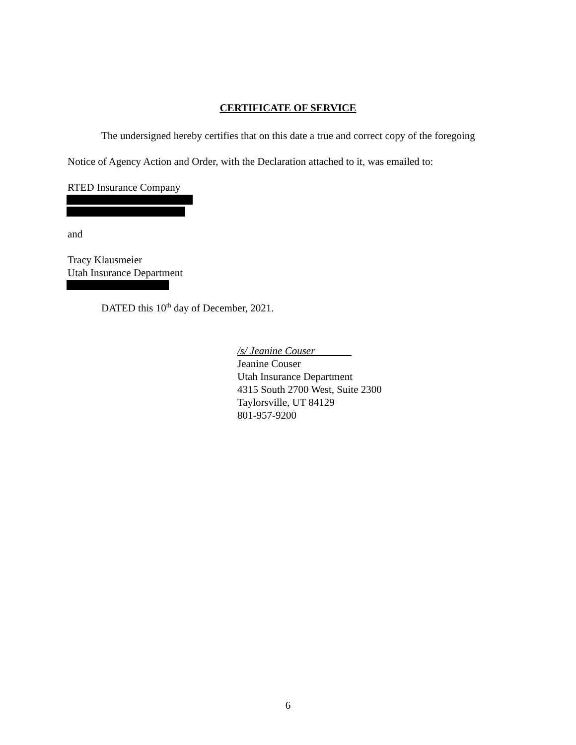CERTIFICATE OF SERVICE
The undersigned hereby certifies that on this date a true and correct copy of the foregoing
Notice of Agency Action and Order, with the Declaration attached to it, was emailed to:
RTED Insurance Company
and
Tracy Klausmeier
Utah Insurance Department
DATED this 10<sup>th</sup> day of December, 2021.
/s/ Jeanine Couser
Jeanine Couser
Utah Insurance Department
4315 South 2700 West, Suite 2300
Taylorsville, UT 84129
801-957-9200
6